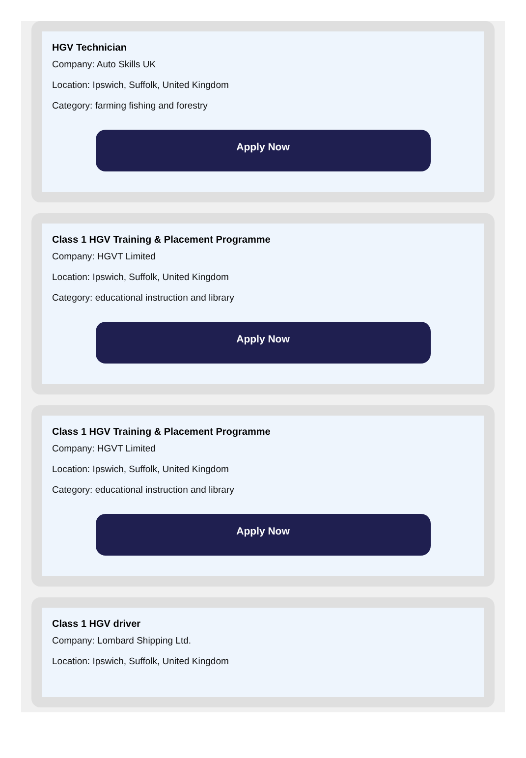HGV Technician
Company: Auto Skills UK
Location: Ipswich, Suffolk, United Kingdom
Category: farming fishing and forestry
Apply Now
Class 1 HGV Training & Placement Programme
Company: HGVT Limited
Location: Ipswich, Suffolk, United Kingdom
Category: educational instruction and library
Apply Now
Class 1 HGV Training & Placement Programme
Company: HGVT Limited
Location: Ipswich, Suffolk, United Kingdom
Category: educational instruction and library
Apply Now
Class 1 HGV driver
Company: Lombard Shipping Ltd.
Location: Ipswich, Suffolk, United Kingdom